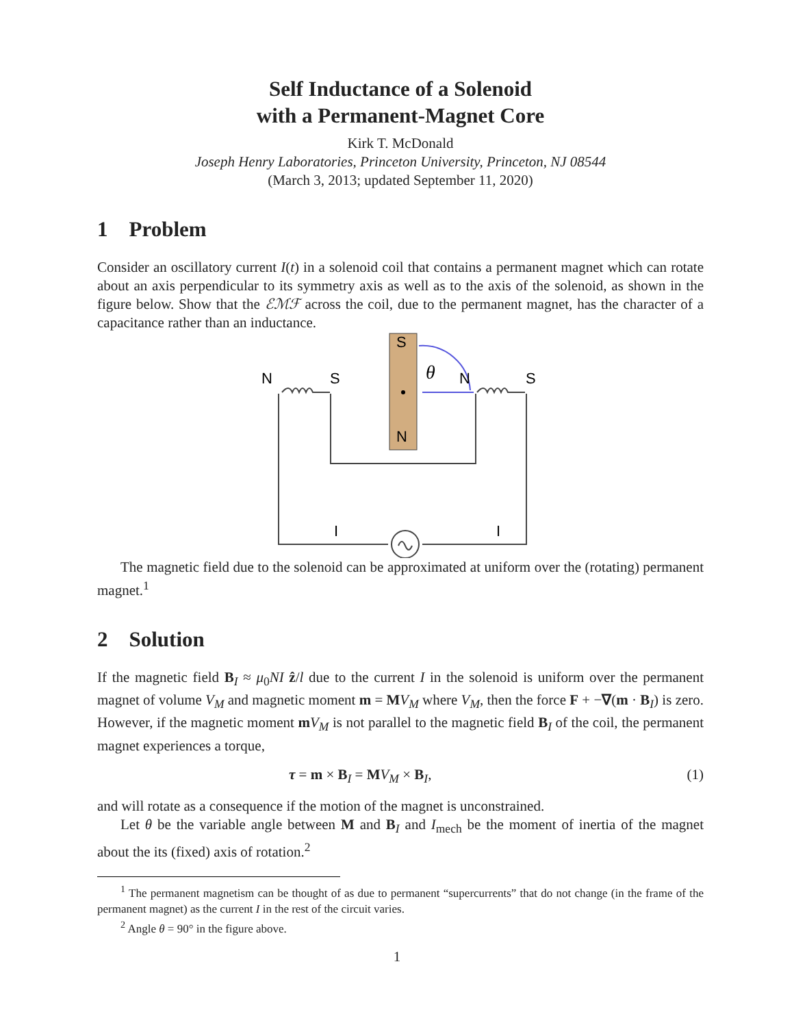Self Inductance of a Solenoid
with a Permanent-Magnet Core
Kirk T. McDonald
Joseph Henry Laboratories, Princeton University, Princeton, NJ 08544
(March 3, 2013; updated September 11, 2020)
1 Problem
Consider an oscillatory current I(t) in a solenoid coil that contains a permanent magnet which can rotate about an axis perpendicular to its symmetry axis as well as to the axis of the solenoid, as shown in the figure below. Show that the ℰℳℱ across the coil, due to the permanent magnet, has the character of a capacitance rather than an inductance.
N
S
S
N
N
S
I
I
θ
The magnetic field due to the solenoid can be approximated at uniform over the (rotating) permanent magnet.<sup>1</sup>
2 Solution
If the magnetic field B<sub>I</sub> ≈ μ<sub>0</sub>NI ẑ/l due to the current I in the solenoid is uniform over the permanent magnet of volume V<sub>M</sub> and magnetic moment m = MV<sub>M</sub> where V<sub>M</sub>, then the force F + −∇(m · B<sub>I</sub>) is zero. However, if the magnetic moment mV<sub>M</sub> is not parallel to the magnetic field B<sub>I</sub> of the coil, the permanent magnet experiences a torque,
τ = m × B<sub>I</sub> = MV<sub>M</sub> × B<sub>I</sub>, (1)
and will rotate as a consequence if the motion of the magnet is unconstrained.
Let θ be the variable angle between M and B<sub>I</sub> and I<sub>mech</sub> be the moment of inertia of the magnet about the its (fixed) axis of rotation.<sup>2</sup>
<sup>1</sup> The permanent magnetism can be thought of as due to permanent “supercurrents” that do not change (in the frame of the permanent magnet) as the current I in the rest of the circuit varies.
<sup>2</sup> Angle θ = 90° in the figure above.
1